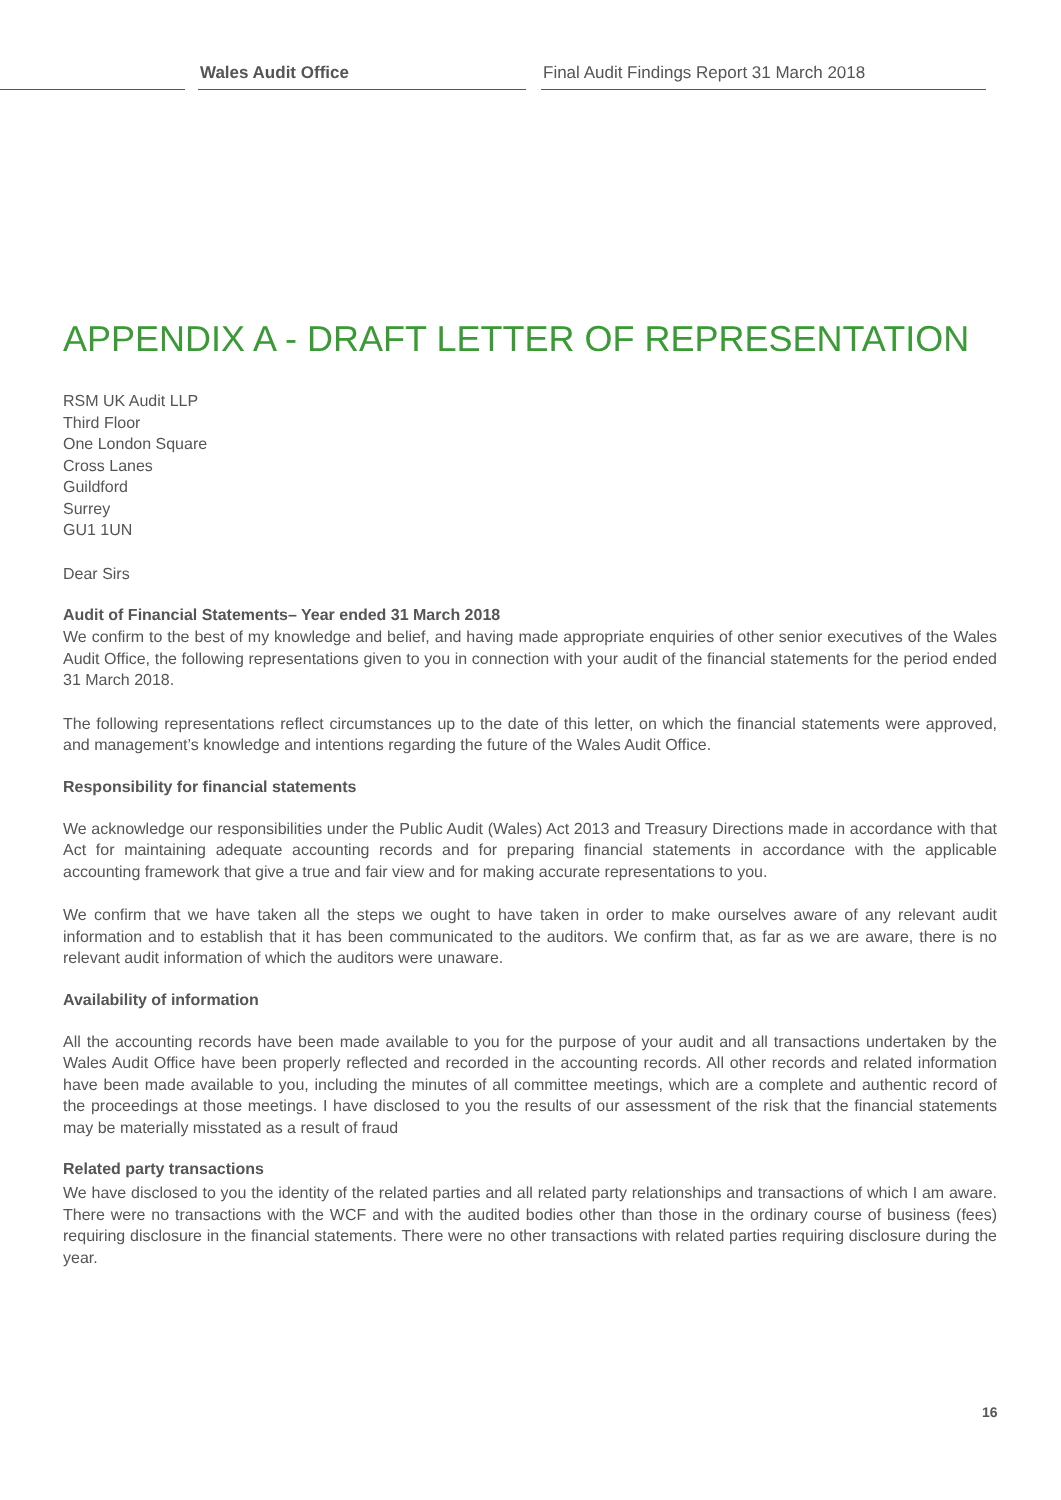Wales Audit Office
Final Audit Findings Report 31 March 2018
APPENDIX A - DRAFT LETTER OF REPRESENTATION
RSM UK Audit LLP
Third Floor
One London Square
Cross Lanes
Guildford
Surrey
GU1 1UN
Dear Sirs
Audit of Financial Statements– Year ended 31 March 2018
We confirm to the best of my knowledge and belief, and having made appropriate enquiries of other senior executives of the Wales Audit Office, the following representations given to you in connection with your audit of the financial statements for the period ended 31 March 2018.
The following representations reflect circumstances up to the date of this letter, on which the financial statements were approved, and management’s knowledge and intentions regarding the future of the Wales Audit Office.
Responsibility for financial statements
We acknowledge our responsibilities under the Public Audit (Wales) Act 2013 and Treasury Directions made in accordance with that Act for maintaining adequate accounting records and for preparing financial statements in accordance with the applicable accounting framework that give a true and fair view and for making accurate representations to you.
We confirm that we have taken all the steps we ought to have taken in order to make ourselves aware of any relevant audit information and to establish that it has been communicated to the auditors. We confirm that, as far as we are aware, there is no relevant audit information of which the auditors were unaware.
Availability of information
All the accounting records have been made available to you for the purpose of your audit and all transactions undertaken by the Wales Audit Office have been properly reflected and recorded in the accounting records. All other records and related information have been made available to you, including the minutes of all committee meetings, which are a complete and authentic record of the proceedings at those meetings. I have disclosed to you the results of our assessment of the risk that the financial statements may be materially misstated as a result of fraud
Related party transactions
We have disclosed to you the identity of the related parties and all related party relationships and transactions of which I am aware. There were no transactions with the WCF and with the audited bodies other than those in the ordinary course of business (fees) requiring disclosure in the financial statements. There were no other transactions with related parties requiring disclosure during the year.
16